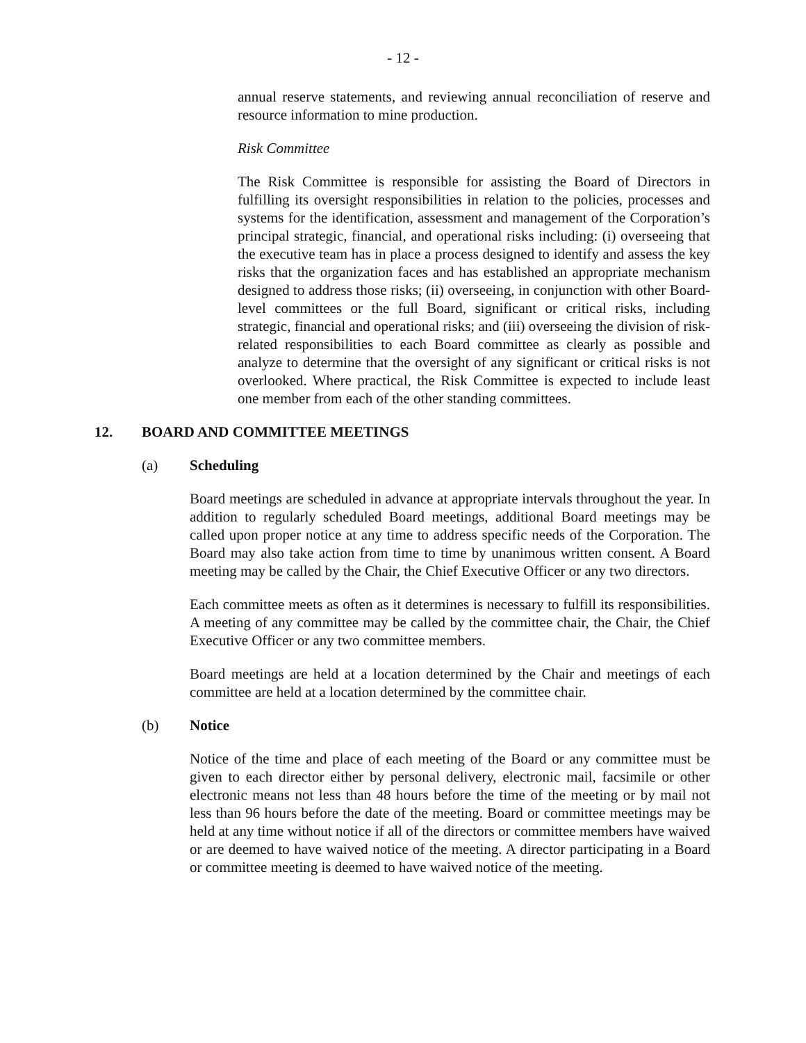- 12 -
annual reserve statements, and reviewing annual reconciliation of reserve and resource information to mine production.
Risk Committee
The Risk Committee is responsible for assisting the Board of Directors in fulfilling its oversight responsibilities in relation to the policies, processes and systems for the identification, assessment and management of the Corporation’s principal strategic, financial, and operational risks including: (i) overseeing that the executive team has in place a process designed to identify and assess the key risks that the organization faces and has established an appropriate mechanism designed to address those risks; (ii) overseeing, in conjunction with other Board-level committees or the full Board, significant or critical risks, including strategic, financial and operational risks; and (iii) overseeing the division of risk-related responsibilities to each Board committee as clearly as possible and analyze to determine that the oversight of any significant or critical risks is not overlooked. Where practical, the Risk Committee is expected to include least one member from each of the other standing committees.
12. BOARD AND COMMITTEE MEETINGS
(a) Scheduling
Board meetings are scheduled in advance at appropriate intervals throughout the year. In addition to regularly scheduled Board meetings, additional Board meetings may be called upon proper notice at any time to address specific needs of the Corporation. The Board may also take action from time to time by unanimous written consent. A Board meeting may be called by the Chair, the Chief Executive Officer or any two directors.
Each committee meets as often as it determines is necessary to fulfill its responsibilities. A meeting of any committee may be called by the committee chair, the Chair, the Chief Executive Officer or any two committee members.
Board meetings are held at a location determined by the Chair and meetings of each committee are held at a location determined by the committee chair.
(b) Notice
Notice of the time and place of each meeting of the Board or any committee must be given to each director either by personal delivery, electronic mail, facsimile or other electronic means not less than 48 hours before the time of the meeting or by mail not less than 96 hours before the date of the meeting. Board or committee meetings may be held at any time without notice if all of the directors or committee members have waived or are deemed to have waived notice of the meeting. A director participating in a Board or committee meeting is deemed to have waived notice of the meeting.